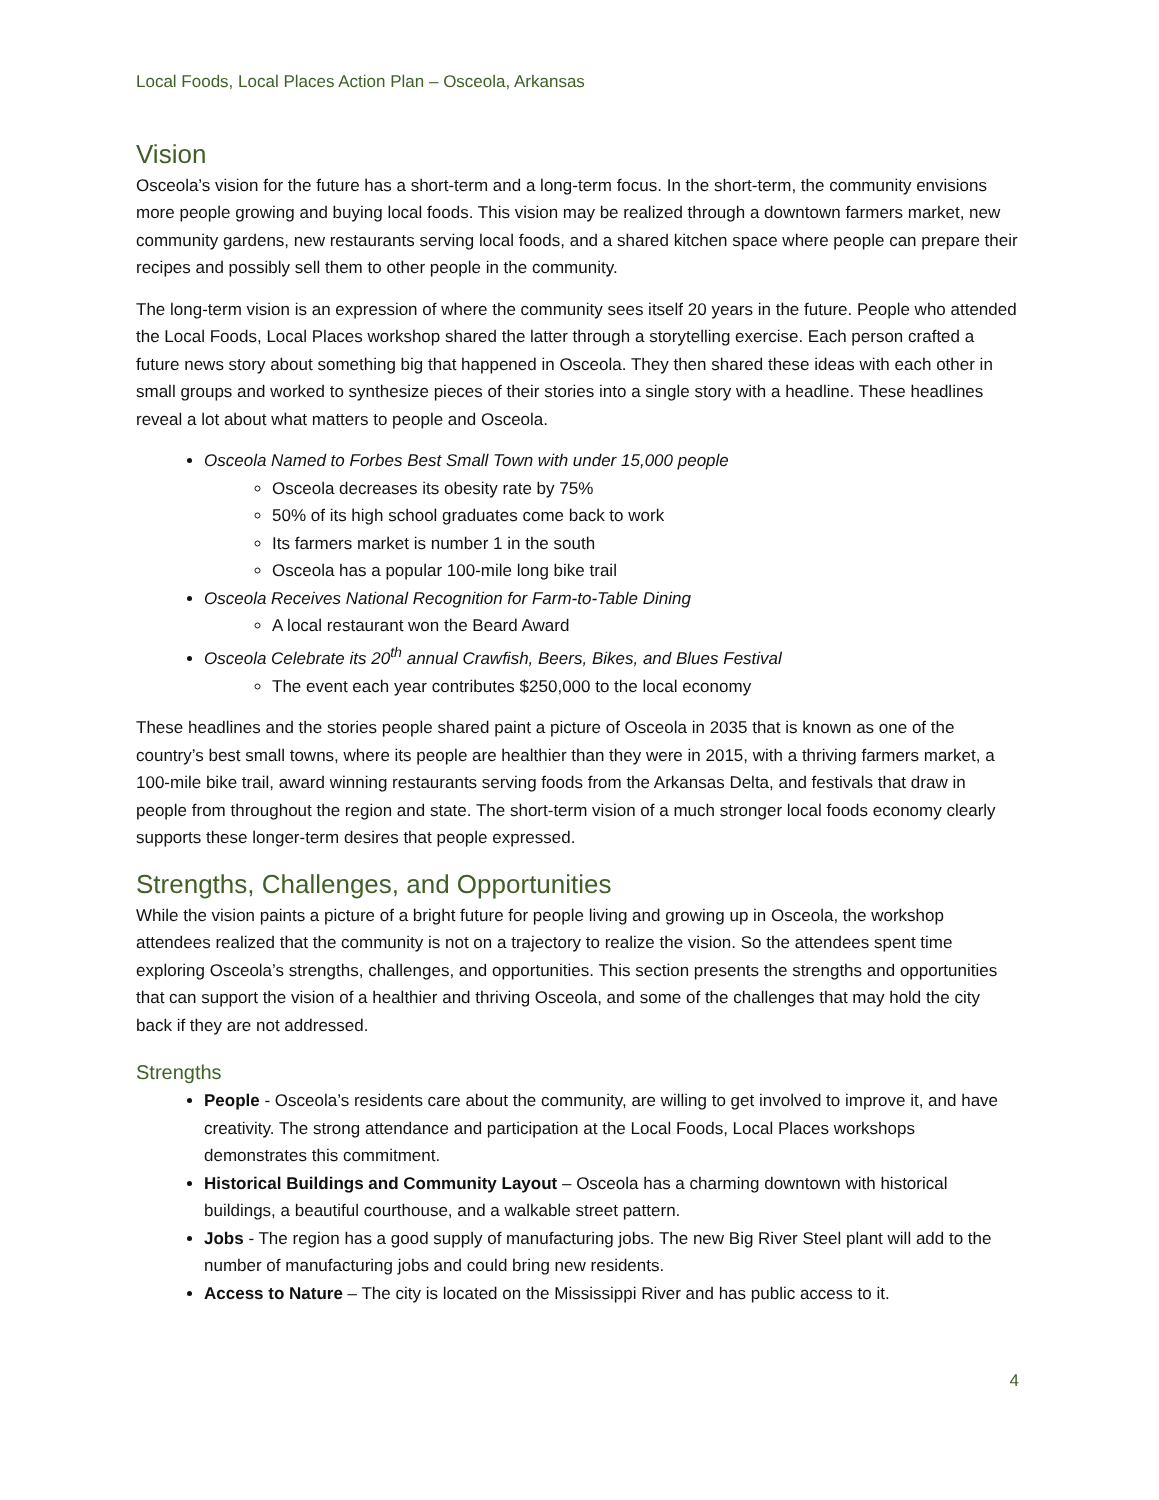Local Foods, Local Places Action Plan – Osceola, Arkansas
Vision
Osceola’s vision for the future has a short-term and a long-term focus. In the short-term, the community envisions more people growing and buying local foods. This vision may be realized through a downtown farmers market, new community gardens, new restaurants serving local foods, and a shared kitchen space where people can prepare their recipes and possibly sell them to other people in the community.
The long-term vision is an expression of where the community sees itself 20 years in the future. People who attended the Local Foods, Local Places workshop shared the latter through a storytelling exercise. Each person crafted a future news story about something big that happened in Osceola. They then shared these ideas with each other in small groups and worked to synthesize pieces of their stories into a single story with a headline. These headlines reveal a lot about what matters to people and Osceola.
Osceola Named to Forbes Best Small Town with under 15,000 people
Osceola decreases its obesity rate by 75%
50% of its high school graduates come back to work
Its farmers market is number 1 in the south
Osceola has a popular 100-mile long bike trail
Osceola Receives National Recognition for Farm-to-Table Dining
A local restaurant won the Beard Award
Osceola Celebrate its 20<sup>th</sup> annual Crawfish, Beers, Bikes, and Blues Festival
The event each year contributes $250,000 to the local economy
These headlines and the stories people shared paint a picture of Osceola in 2035 that is known as one of the country’s best small towns, where its people are healthier than they were in 2015, with a thriving farmers market, a 100-mile bike trail, award winning restaurants serving foods from the Arkansas Delta, and festivals that draw in people from throughout the region and state. The short-term vision of a much stronger local foods economy clearly supports these longer-term desires that people expressed.
Strengths, Challenges, and Opportunities
While the vision paints a picture of a bright future for people living and growing up in Osceola, the workshop attendees realized that the community is not on a trajectory to realize the vision. So the attendees spent time exploring Osceola’s strengths, challenges, and opportunities. This section presents the strengths and opportunities that can support the vision of a healthier and thriving Osceola, and some of the challenges that may hold the city back if they are not addressed.
Strengths
People - Osceola’s residents care about the community, are willing to get involved to improve it, and have creativity. The strong attendance and participation at the Local Foods, Local Places workshops demonstrates this commitment.
Historical Buildings and Community Layout – Osceola has a charming downtown with historical buildings, a beautiful courthouse, and a walkable street pattern.
Jobs - The region has a good supply of manufacturing jobs. The new Big River Steel plant will add to the number of manufacturing jobs and could bring new residents.
Access to Nature – The city is located on the Mississippi River and has public access to it.
4